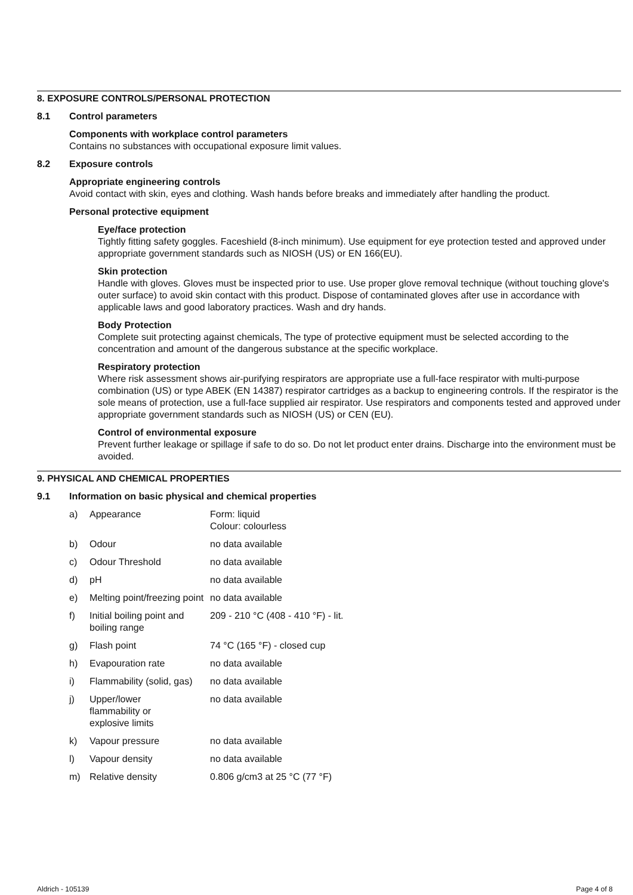8. EXPOSURE CONTROLS/PERSONAL PROTECTION
8.1 Control parameters
Components with workplace control parameters
Contains no substances with occupational exposure limit values.
8.2 Exposure controls
Appropriate engineering controls
Avoid contact with skin, eyes and clothing. Wash hands before breaks and immediately after handling the product.
Personal protective equipment
Eye/face protection
Tightly fitting safety goggles. Faceshield (8-inch minimum). Use equipment for eye protection tested and approved under appropriate government standards such as NIOSH (US) or EN 166(EU).
Skin protection
Handle with gloves. Gloves must be inspected prior to use. Use proper glove removal technique (without touching glove's outer surface) to avoid skin contact with this product. Dispose of contaminated gloves after use in accordance with applicable laws and good laboratory practices. Wash and dry hands.
Body Protection
Complete suit protecting against chemicals, The type of protective equipment must be selected according to the concentration and amount of the dangerous substance at the specific workplace.
Respiratory protection
Where risk assessment shows air-purifying respirators are appropriate use a full-face respirator with multi-purpose combination (US) or type ABEK (EN 14387) respirator cartridges as a backup to engineering controls. If the respirator is the sole means of protection, use a full-face supplied air respirator. Use respirators and components tested and approved under appropriate government standards such as NIOSH (US) or CEN (EU).
Control of environmental exposure
Prevent further leakage or spillage if safe to do so. Do not let product enter drains. Discharge into the environment must be avoided.
9. PHYSICAL AND CHEMICAL PROPERTIES
9.1 Information on basic physical and chemical properties
| a) | Appearance | Form: liquid Colour: colourless |
| b) | Odour | no data available |
| c) | Odour Threshold | no data available |
| d) | pH | no data available |
| e) | Melting point/freezing point | no data available |
| f) | Initial boiling point and boiling range | 209 - 210 °C (408 - 410 °F) - lit. |
| g) | Flash point | 74 °C (165 °F) - closed cup |
| h) | Evapouration rate | no data available |
| i) | Flammability (solid, gas) | no data available |
| j) | Upper/lower flammability or explosive limits | no data available |
| k) | Vapour pressure | no data available |
| l) | Vapour density | no data available |
| m) | Relative density | 0.806 g/cm3 at 25 °C (77 °F) |
Aldrich - 105139 Page 4 of 8